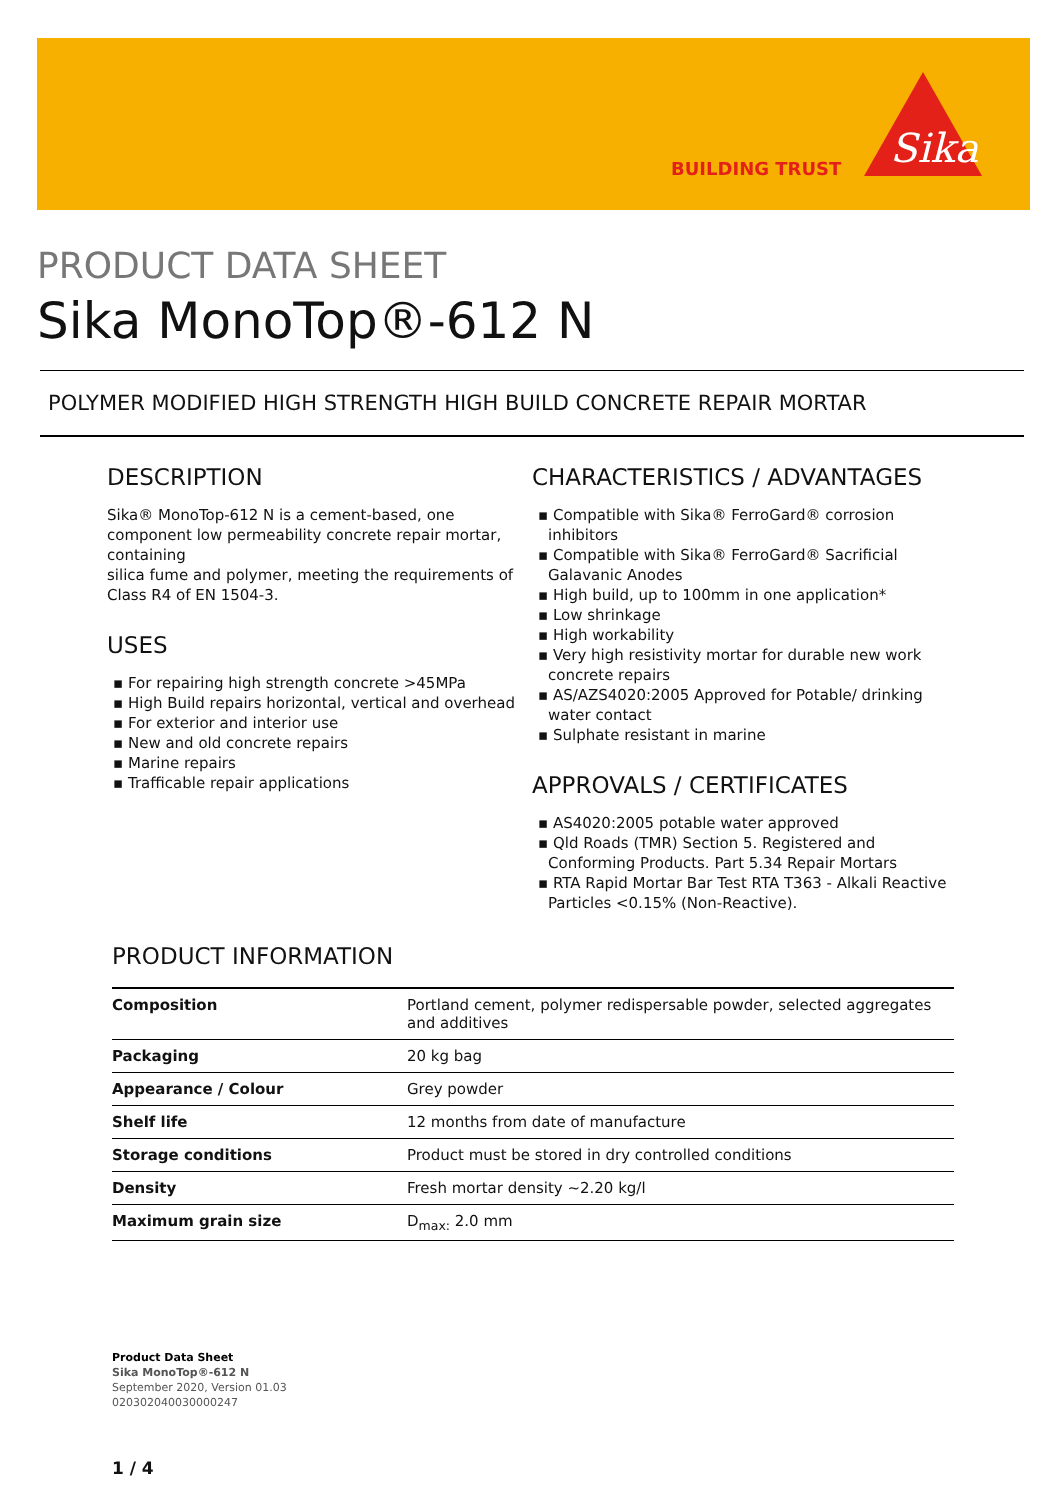BUILDING TRUST
Sika
PRODUCT DATA SHEET
Sika MonoTop®-612 N
POLYMER MODIFIED HIGH STRENGTH HIGH BUILD CONCRETE REPAIR MORTAR
DESCRIPTION
Sika® MonoTop-612 N is a cement-based, one component low permeability concrete repair mortar, containing
silica fume and polymer, meeting the requirements of Class R4 of EN 1504-3.
USES
▪ For repairing high strength concrete >45MPa
▪ High Build repairs horizontal, vertical and overhead
▪ For exterior and interior use
▪ New and old concrete repairs
▪ Marine repairs
▪ Trafficable repair applications
CHARACTERISTICS / ADVANTAGES
▪ Compatible with Sika® FerroGard® corrosion inhibitors
▪ Compatible with Sika® FerroGard® Sacrificial Galavanic Anodes
▪ High build, up to 100mm in one application*
▪ Low shrinkage
▪ High workability
▪ Very high resistivity mortar for durable new work concrete repairs
▪ AS/AZS4020:2005 Approved for Potable/ drinking water contact
▪ Sulphate resistant in marine
APPROVALS / CERTIFICATES
▪ AS4020:2005 potable water approved
▪ Qld Roads (TMR) Section 5. Registered and Conforming Products. Part 5.34 Repair Mortars
▪ RTA Rapid Mortar Bar Test RTA T363 - Alkali Reactive Particles <0.15% (Non-Reactive).
PRODUCT INFORMATION
| Composition | Portland cement, polymer redispersable powder, selected aggregates and additives |
| Packaging | 20 kg bag |
| Appearance / Colour | Grey powder |
| Shelf life | 12 months from date of manufacture |
| Storage conditions | Product must be stored in dry controlled conditions |
| Density | Fresh mortar density ~2.20 kg/l |
| Maximum grain size | D<sub>max:</sub> 2.0 mm |
Product Data Sheet
Sika MonoTop®-612 N
September 2020, Version 01.03
020302040030000247
1 / 4